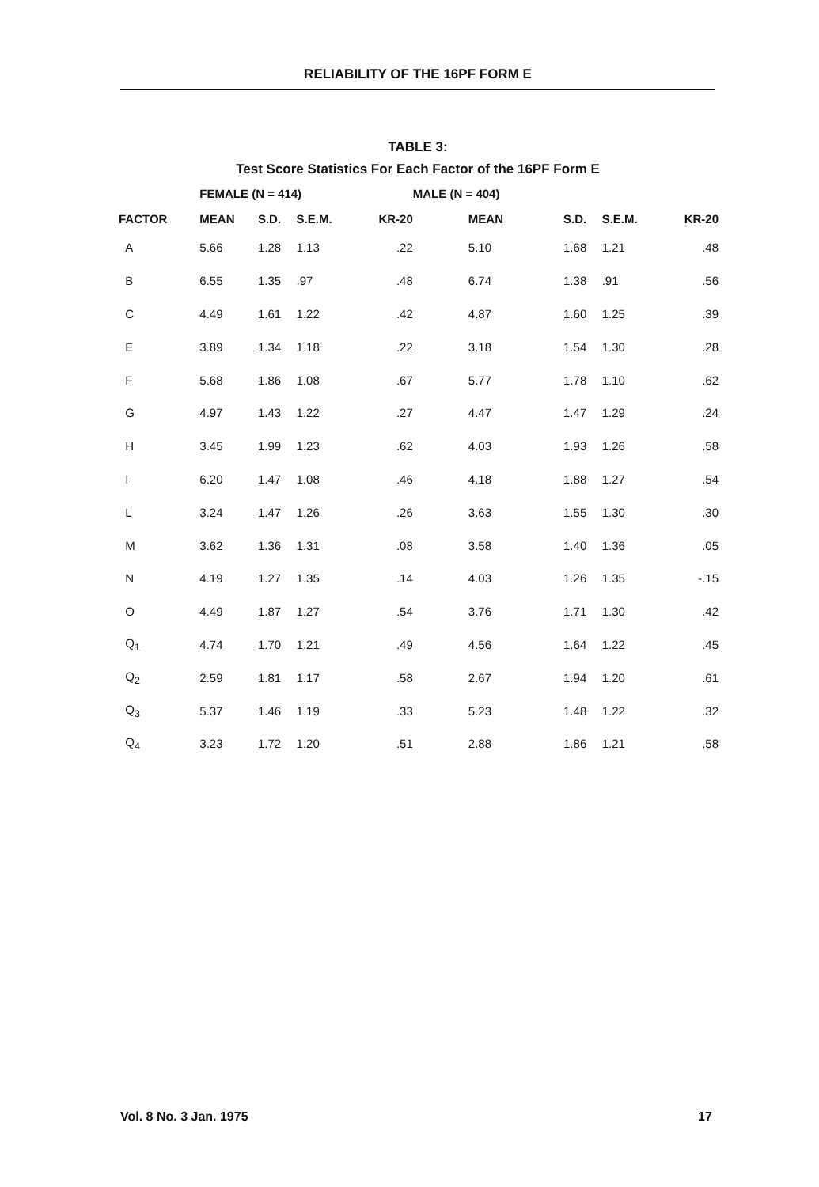RELIABILITY OF THE 16PF FORM E
TABLE 3:
Test Score Statistics For Each Factor of the 16PF Form E
| | FEMALE (N = 414) | | | | MALE (N = 404) | | | |
| --- | --- | --- | --- | --- | --- | --- | --- | --- |
| FACTOR | MEAN | S.D. | S.E.M. | KR-20 | MEAN | S.D. | S.E.M. | KR-20 |
| A | 5.66 | 1.28 | 1.13 | .22 | 5.10 | 1.68 | 1.21 | .48 |
| B | 6.55 | 1.35 | .97 | .48 | 6.74 | 1.38 | .91 | .56 |
| C | 4.49 | 1.61 | 1.22 | .42 | 4.87 | 1.60 | 1.25 | .39 |
| E | 3.89 | 1.34 | 1.18 | .22 | 3.18 | 1.54 | 1.30 | .28 |
| F | 5.68 | 1.86 | 1.08 | .67 | 5.77 | 1.78 | 1.10 | .62 |
| G | 4.97 | 1.43 | 1.22 | .27 | 4.47 | 1.47 | 1.29 | .24 |
| H | 3.45 | 1.99 | 1.23 | .62 | 4.03 | 1.93 | 1.26 | .58 |
| I | 6.20 | 1.47 | 1.08 | .46 | 4.18 | 1.88 | 1.27 | .54 |
| L | 3.24 | 1.47 | 1.26 | .26 | 3.63 | 1.55 | 1.30 | .30 |
| M | 3.62 | 1.36 | 1.31 | .08 | 3.58 | 1.40 | 1.36 | .05 |
| N | 4.19 | 1.27 | 1.35 | .14 | 4.03 | 1.26 | 1.35 | -.15 |
| O | 4.49 | 1.87 | 1.27 | .54 | 3.76 | 1.71 | 1.30 | .42 |
| Q<sub>1</sub> | 4.74 | 1.70 | 1.21 | .49 | 4.56 | 1.64 | 1.22 | .45 |
| Q<sub>2</sub> | 2.59 | 1.81 | 1.17 | .58 | 2.67 | 1.94 | 1.20 | .61 |
| Q<sub>3</sub> | 5.37 | 1.46 | 1.19 | .33 | 5.23 | 1.48 | 1.22 | .32 |
| Q<sub>4</sub> | 3.23 | 1.72 | 1.20 | .51 | 2.88 | 1.86 | 1.21 | .58 |
Vol. 8 No. 3 Jan. 1975 17